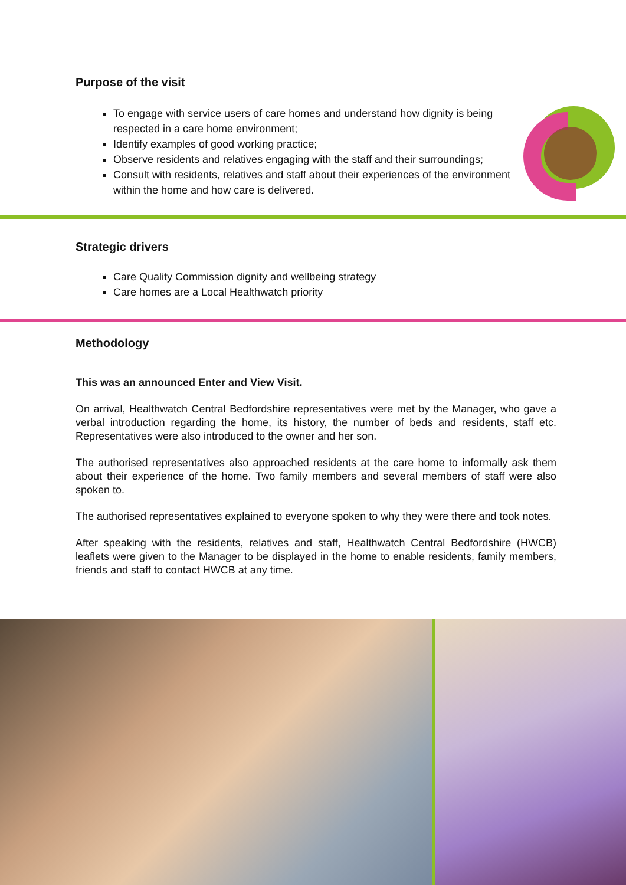Purpose of the visit
To engage with service users of care homes and understand how dignity is being respected in a care home environment;
Identify examples of good working practice;
Observe residents and relatives engaging with the staff and their surroundings;
Consult with residents, relatives and staff about their experiences of the environment within the home and how care is delivered.
Strategic drivers
Care Quality Commission dignity and wellbeing strategy
Care homes are a Local Healthwatch priority
Methodology
This was an announced Enter and View Visit.
On arrival, Healthwatch Central Bedfordshire representatives were met by the Manager, who gave a verbal introduction regarding the home, its history, the number of beds and residents, staff etc. Representatives were also introduced to the owner and her son.
The authorised representatives also approached residents at the care home to informally ask them about their experience of the home. Two family members and several members of staff were also spoken to.
The authorised representatives explained to everyone spoken to why they were there and took notes.
After speaking with the residents, relatives and staff, Healthwatch Central Bedfordshire (HWCB) leaflets were given to the Manager to be displayed in the home to enable residents, family members, friends and staff to contact HWCB at any time.